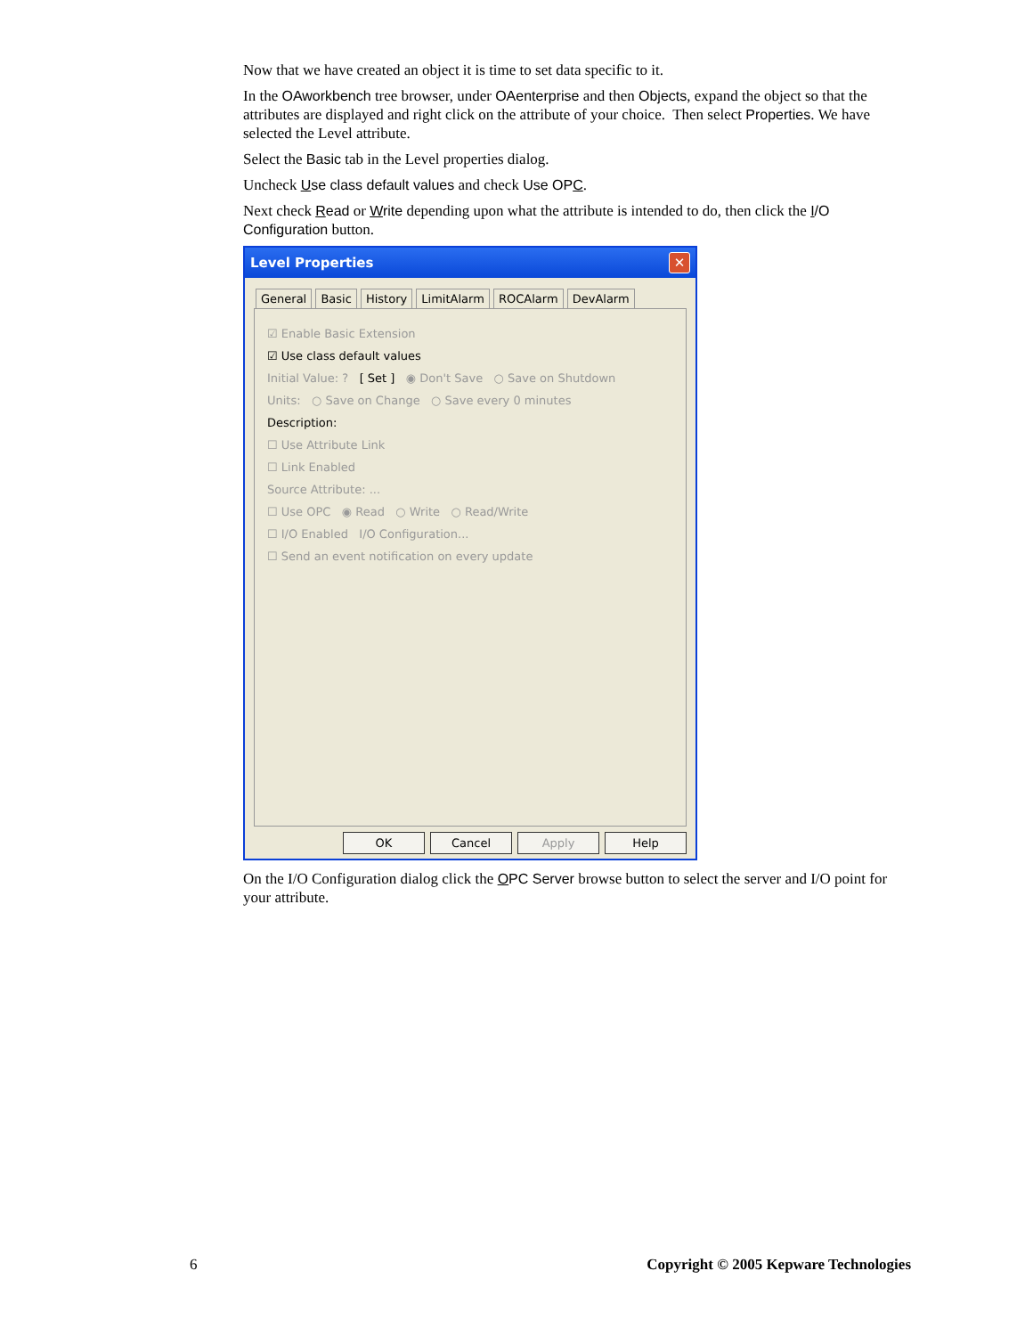Now that we have created an object it is time to set data specific to it.
In the OAworkbench tree browser, under OAenterprise and then Objects, expand the object so that the attributes are displayed and right click on the attribute of your choice. Then select Properties. We have selected the Level attribute.
Select the Basic tab in the Level properties dialog.
Uncheck Use class default values and check Use OPC.
Next check Read or Write depending upon what the attribute is intended to do, then click the I/O Configuration button.
Level Properties ✕
General Basic History LimitAlarm ROCAlarm DevAlarm
☑ Enable Basic Extension
☑ Use class default values
Initial Value: ? [ Set ] ◉ Don't Save ○ Save on Shutdown
Units: ○ Save on Change ○ Save every 0 minutes
Description:
☐ Use Attribute Link
☐ Link Enabled
Source Attribute: ...
☐ Use OPC ◉ Read ○ Write ○ Read/Write
☐ I/O Enabled I/O Configuration...
☐ Send an event notification on every update
OK Cancel Apply Help
On the I/O Configuration dialog click the OPC Server browse button to select the server and I/O point for your attribute.
6 Copyright © 2005 Kepware Technologies